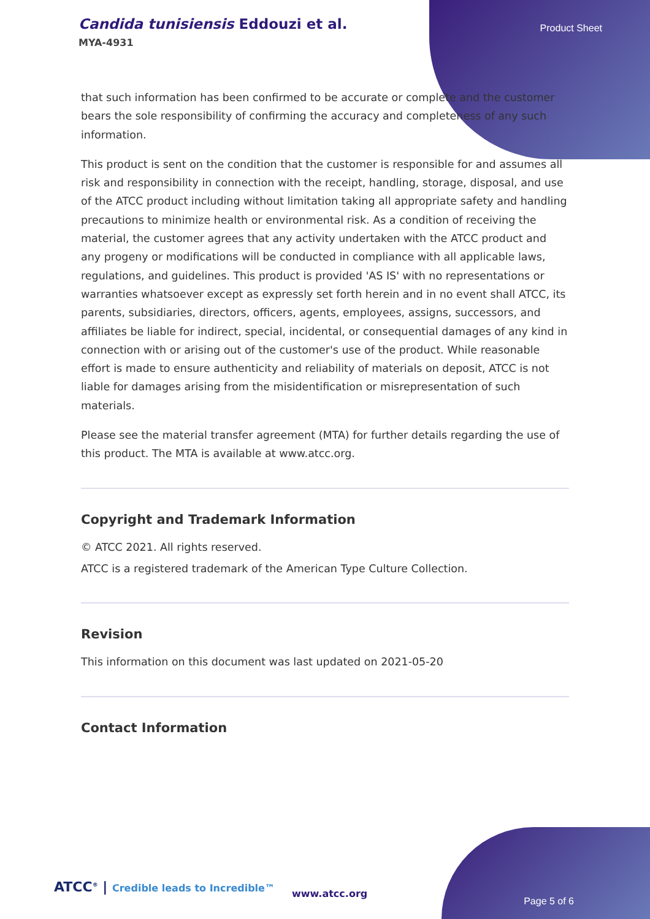Candida tunisiensis Eddouzi et al.
MYA-4931
Product Sheet
that such information has been confirmed to be accurate or complete and the customer bears the sole responsibility of confirming the accuracy and completeness of any such information.
This product is sent on the condition that the customer is responsible for and assumes all risk and responsibility in connection with the receipt, handling, storage, disposal, and use of the ATCC product including without limitation taking all appropriate safety and handling precautions to minimize health or environmental risk. As a condition of receiving the material, the customer agrees that any activity undertaken with the ATCC product and any progeny or modifications will be conducted in compliance with all applicable laws, regulations, and guidelines. This product is provided 'AS IS' with no representations or warranties whatsoever except as expressly set forth herein and in no event shall ATCC, its parents, subsidiaries, directors, officers, agents, employees, assigns, successors, and affiliates be liable for indirect, special, incidental, or consequential damages of any kind in connection with or arising out of the customer's use of the product. While reasonable effort is made to ensure authenticity and reliability of materials on deposit, ATCC is not liable for damages arising from the misidentification or misrepresentation of such materials.
Please see the material transfer agreement (MTA) for further details regarding the use of this product. The MTA is available at www.atcc.org.
Copyright and Trademark Information
© ATCC 2021. All rights reserved.
ATCC is a registered trademark of the American Type Culture Collection.
Revision
This information on this document was last updated on 2021-05-20
Contact Information
ATCC<sup>®</sup> | Credible leads to Incredible™
www.atcc.org
Page 5 of 6